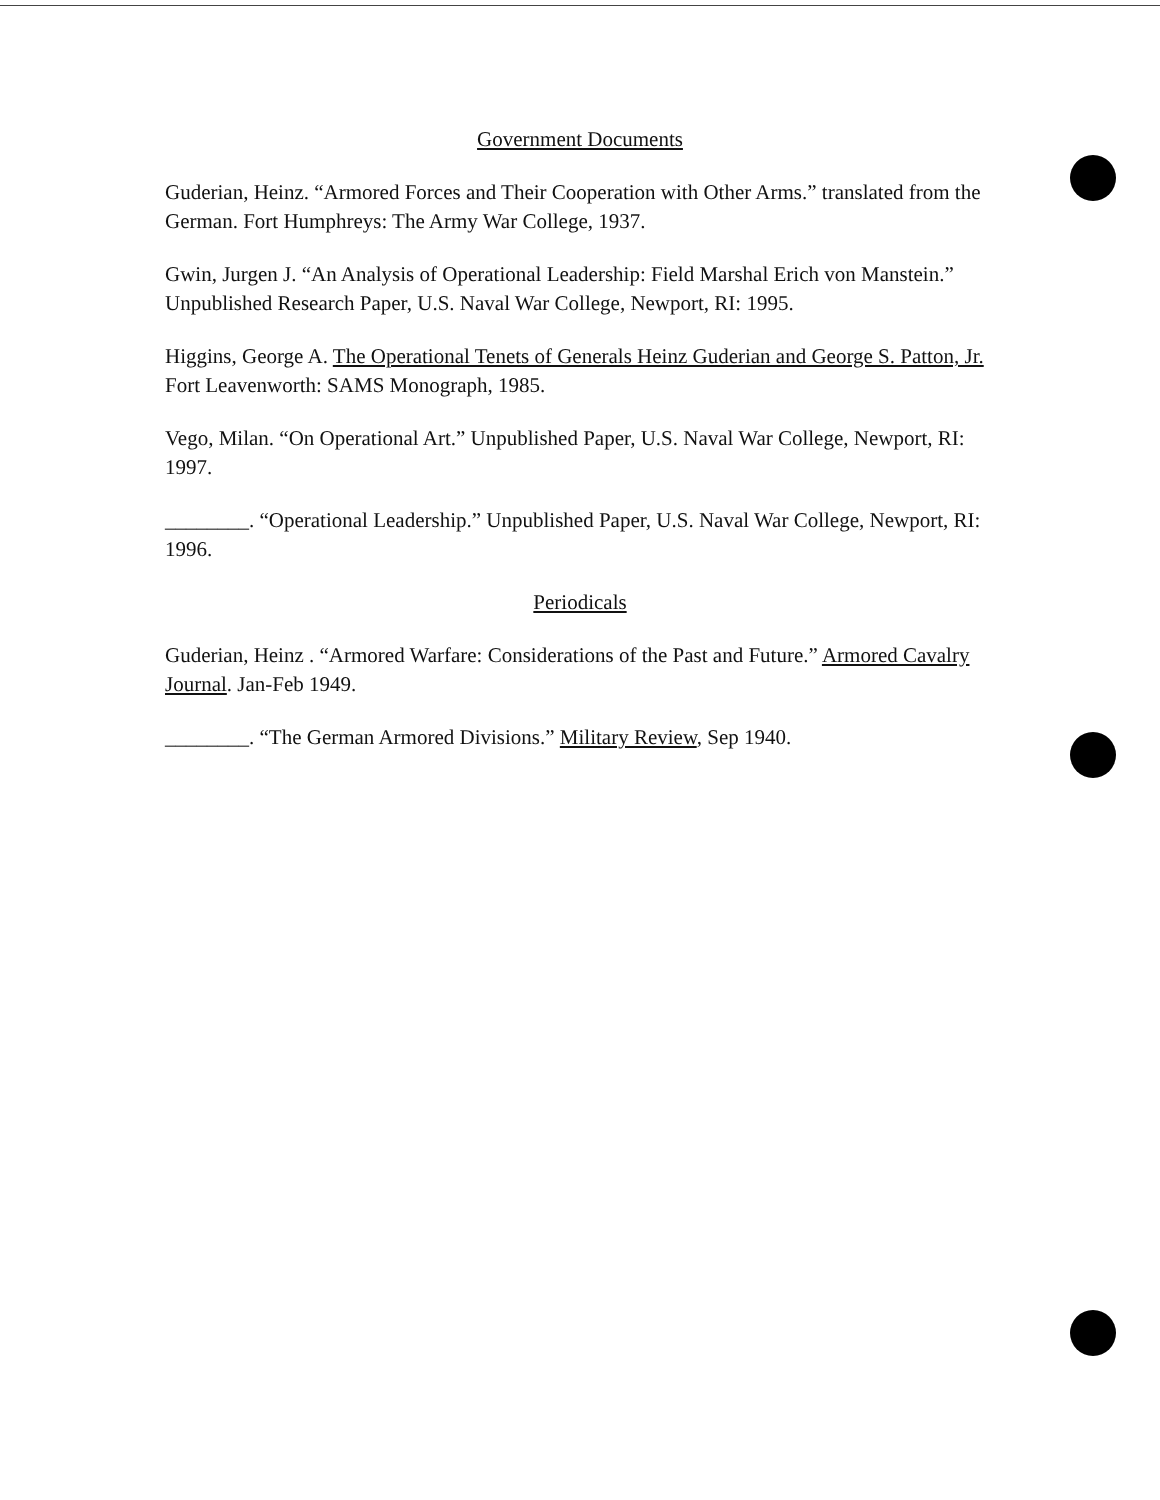Government Documents
Guderian, Heinz. “Armored Forces and Their Cooperation with Other Arms.” translated from the German. Fort Humphreys: The Army War College, 1937.
Gwin, Jurgen J. “An Analysis of Operational Leadership: Field Marshal Erich von Manstein.” Unpublished Research Paper, U.S. Naval War College, Newport, RI: 1995.
Higgins, George A. The Operational Tenets of Generals Heinz Guderian and George S. Patton, Jr. Fort Leavenworth: SAMS Monograph, 1985.
Vego, Milan. “On Operational Art.” Unpublished Paper, U.S. Naval War College, Newport, RI: 1997.
________. “Operational Leadership.” Unpublished Paper, U.S. Naval War College, Newport, RI: 1996.
Periodicals
Guderian, Heinz . “Armored Warfare: Considerations of the Past and Future.” Armored Cavalry Journal. Jan-Feb 1949.
________. “The German Armored Divisions.” Military Review, Sep 1940.